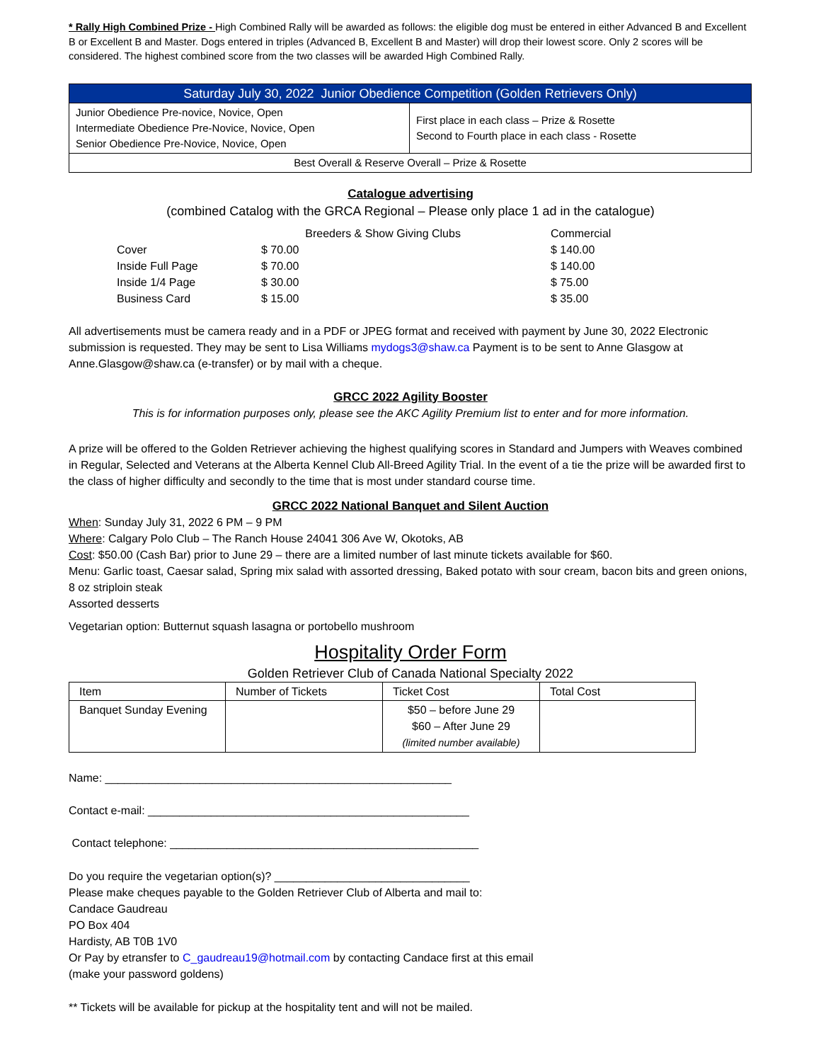* Rally High Combined Prize - High Combined Rally will be awarded as follows: the eligible dog must be entered in either Advanced B and Excellent B or Excellent B and Master. Dogs entered in triples (Advanced B, Excellent B and Master) will drop their lowest score. Only 2 scores will be considered. The highest combined score from the two classes will be awarded High Combined Rally.
| Saturday July 30, 2022 Junior Obedience Competition (Golden Retrievers Only) | |
| Junior Obedience Pre-novice, Novice, Open Intermediate Obedience Pre-Novice, Novice, Open Senior Obedience Pre-Novice, Novice, Open | First place in each class – Prize & Rosette Second to Fourth place in each class - Rosette |
| Best Overall & Reserve Overall – Prize & Rosette | |
Catalogue advertising
(combined Catalog with the GRCA Regional – Please only place 1 ad in the catalogue)
| | Breeders & Show Giving Clubs | Commercial |
| Cover | $ 70.00 | $ 140.00 |
| Inside Full Page | $ 70.00 | $ 140.00 |
| Inside 1/4 Page | $ 30.00 | $ 75.00 |
| Business Card | $ 15.00 | $ 35.00 |
All advertisements must be camera ready and in a PDF or JPEG format and received with payment by June 30, 2022 Electronic submission is requested. They may be sent to Lisa Williams mydogs3@shaw.ca Payment is to be sent to Anne Glasgow at Anne.Glasgow@shaw.ca (e-transfer) or by mail with a cheque.
GRCC 2022 Agility Booster
This is for information purposes only, please see the AKC Agility Premium list to enter and for more information.
A prize will be offered to the Golden Retriever achieving the highest qualifying scores in Standard and Jumpers with Weaves combined in Regular, Selected and Veterans at the Alberta Kennel Club All-Breed Agility Trial. In the event of a tie the prize will be awarded first to the class of higher difficulty and secondly to the time that is most under standard course time.
GRCC 2022 National Banquet and Silent Auction
When: Sunday July 31, 2022 6 PM – 9 PM
Where: Calgary Polo Club – The Ranch House 24041 306 Ave W, Okotoks, AB
Cost: $50.00 (Cash Bar) prior to June 29 – there are a limited number of last minute tickets available for $60.
Menu: Garlic toast, Caesar salad, Spring mix salad with assorted dressing, Baked potato with sour cream, bacon bits and green onions, 8 oz striploin steak
Assorted desserts
Vegetarian option: Butternut squash lasagna or portobello mushroom
Hospitality Order Form
Golden Retriever Club of Canada National Specialty 2022
| Item | Number of Tickets | Ticket Cost | Total Cost |
| Banquet Sunday Evening | | $50 – before June 29 $60 – After June 29 (limited number available) | |
Name: _______________________________________________________
Contact e-mail: ___________________________________________________
Contact telephone: _________________________________________________
Do you require the vegetarian option(s)? _______________________________
Please make cheques payable to the Golden Retriever Club of Alberta and mail to:
Candace Gaudreau
PO Box 404
Hardisty, AB T0B 1V0
Or Pay by etransfer to C_gaudreau19@hotmail.com by contacting Candace first at this email
(make your password goldens)
** Tickets will be available for pickup at the hospitality tent and will not be mailed.